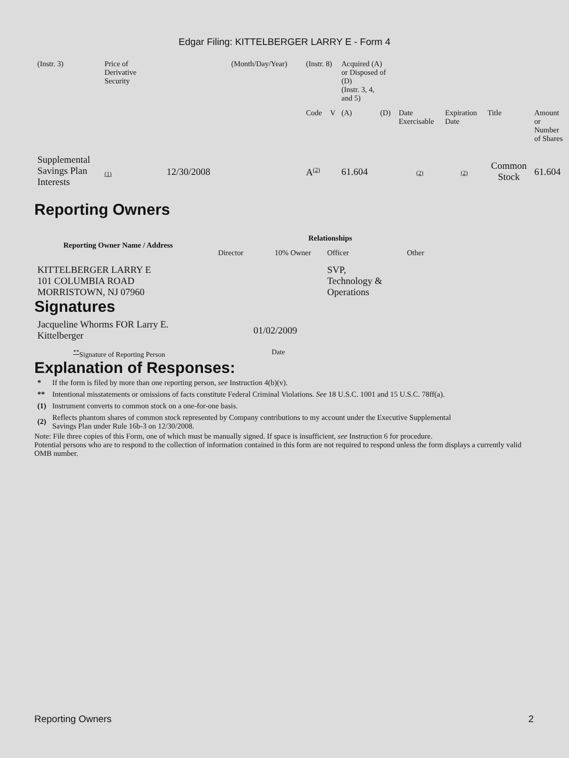Edgar Filing: KITTELBERGER LARRY E - Form 4
| (Instr. 3) | Price of Derivative Security | | (Month/Day/Year) | (Instr. 8) | | Acquired (A) or Disposed of (D) (Instr. 3, 4, and 5) | | | | | |
| | | | | Code | V | (A) | (D) | Date Exercisable | Expiration Date | Title | Amount or Number of Shares |
| Supplemental Savings Plan Interests | (1) | 12/30/2008 | | A<sup>(2)</sup> | | 61.604 | | (2) | (2) | Common Stock | 61.604 |
Reporting Owners
| Reporting Owner Name / Address | Relationships | | | |
| --- | --- | --- | --- | --- |
| | Director | 10% Owner | Officer | Other |
| KITTELBERGER LARRY E 101 COLUMBIA ROAD MORRISTOWN, NJ 07960 | | | SVP, Technology & Operations | |
Signatures
| Jacqueline Whorms FOR Larry E. Kittelberger | 01/02/2009 |
| <sup>**</sup> Signature of Reporting Person | Date |
Explanation of Responses:
| * | If the form is filed by more than one reporting person, see Instruction 4(b)(v). |
| ** | Intentional misstatements or omissions of facts constitute Federal Criminal Violations. See 18 U.S.C. 1001 and 15 U.S.C. 78ff(a). |
| (1) | Instrument converts to common stock on a one-for-one basis. |
| (2) | Reflects phantom shares of common stock represented by Company contributions to my account under the Executive Supplemental Savings Plan under Rule 16b-3 on 12/30/2008. |
Note: File three copies of this Form, one of which must be manually signed. If space is insufficient, see Instruction 6 for procedure.
Potential persons who are to respond to the collection of information contained in this form are not required to respond unless the form displays a currently valid OMB number.
Reporting Owners 2